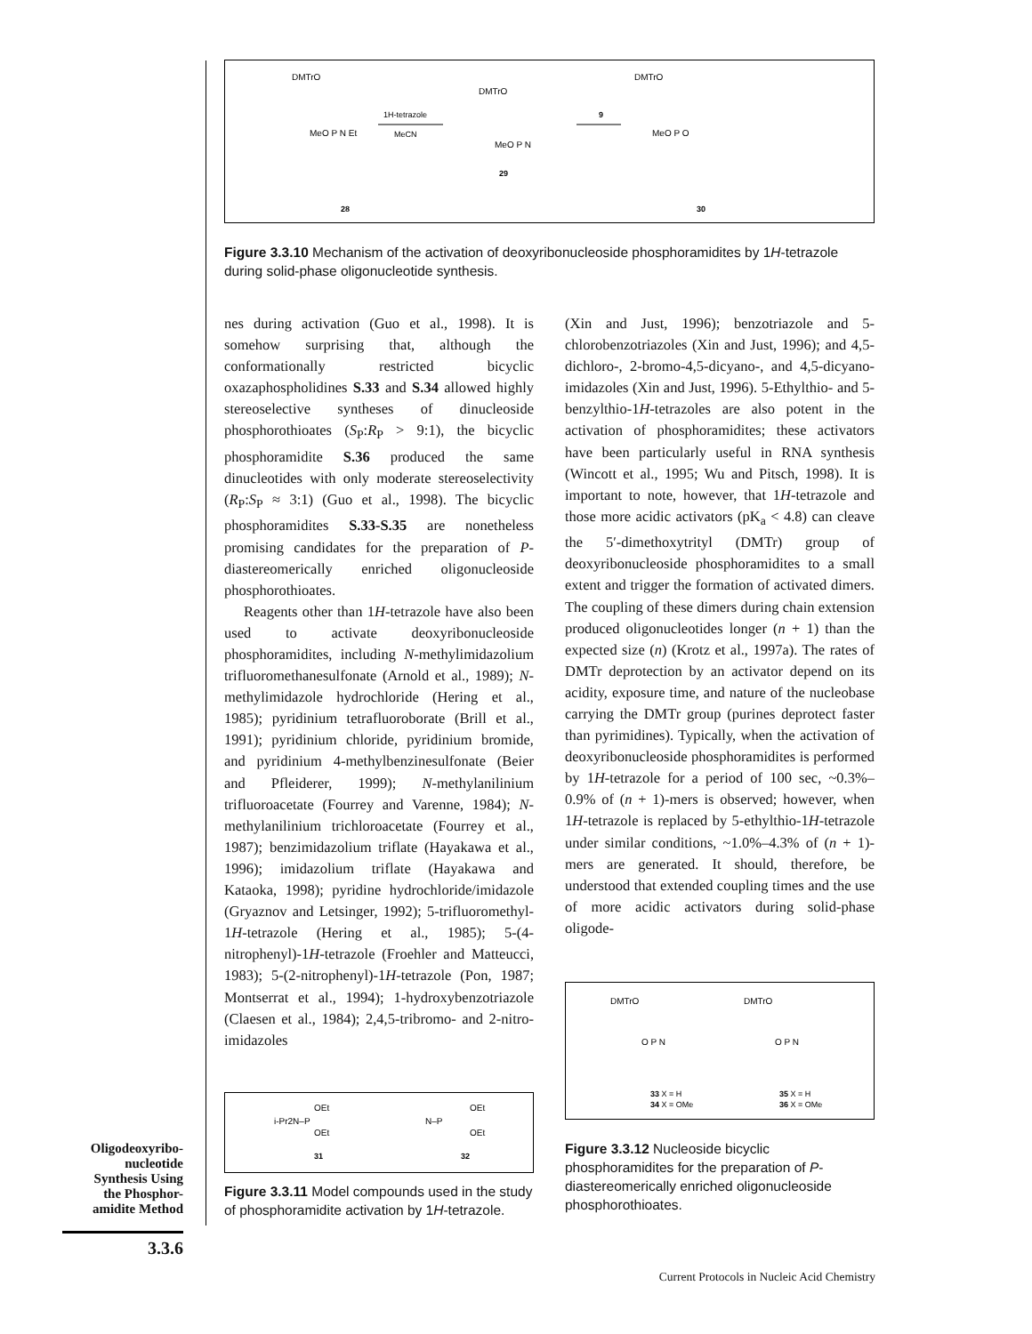DMTrO
MeO P N Et
1H-tetrazole
MeCN
DMTrO
MeO P N
29
9
DMTrO
MeO P O
28
30
Figure 3.3.10 Mechanism of the activation of deoxyribonucleoside phosphoramidites by 1H-tetrazole during solid-phase oligonucleotide synthesis.
nes during activation (Guo et al., 1998). It is somehow surprising that, although the conformationally restricted bicyclic oxazaphospholidines S.33 and S.34 allowed highly stereoselective syntheses of dinucleoside phosphorothioates (S<sub>P</sub>:R<sub>P</sub> > 9:1), the bicyclic phosphoramidite S.36 produced the same dinucleotides with only moderate stereoselectivity (R<sub>P</sub>:S<sub>P</sub> ≈ 3:1) (Guo et al., 1998). The bicyclic phosphoramidites S.33-S.35 are nonetheless promising candidates for the preparation of P-diastereomerically enriched oligonucleoside phosphorothioates.
Reagents other than 1H-tetrazole have also been used to activate deoxyribonucleoside phosphoramidites, including N-methylimidazolium trifluoromethanesulfonate (Arnold et al., 1989); N-methylimidazole hydrochloride (Hering et al., 1985); pyridinium tetrafluoroborate (Brill et al., 1991); pyridinium chloride, pyridinium bromide, and pyridinium 4-methylbenzinesulfonate (Beier and Pfleiderer, 1999); N-methylanilinium trifluoroacetate (Fourrey and Varenne, 1984); N-methylanilinium trichloroacetate (Fourrey et al., 1987); benzimidazolium triflate (Hayakawa et al., 1996); imidazolium triflate (Hayakawa and Kataoka, 1998); pyridine hydrochloride/imidazole (Gryaznov and Letsinger, 1992); 5-trifluoromethyl-1H-tetrazole (Hering et al., 1985); 5-(4-nitrophenyl)-1H-tetrazole (Froehler and Matteucci, 1983); 5-(2-nitrophenyl)-1H-tetrazole (Pon, 1987; Montserrat et al., 1994); 1-hydroxybenzotriazole (Claesen et al., 1984); 2,4,5-tribromo- and 2-nitro-imidazoles
i-Pr2N–P
OEt
OEt
N–P
OEt
OEt
31
32
Figure 3.3.11 Model compounds used in the study of phosphoramidite activation by 1H-tetrazole.
(Xin and Just, 1996); benzotriazole and 5-chlorobenzotriazoles (Xin and Just, 1996); and 4,5-dichloro-, 2-bromo-4,5-dicyano-, and 4,5-dicyano-imidazoles (Xin and Just, 1996). 5-Ethylthio- and 5-benzylthio-1H-tetrazoles are also potent in the activation of phosphoramidites; these activators have been particularly useful in RNA synthesis (Wincott et al., 1995; Wu and Pitsch, 1998). It is important to note, however, that 1H-tetrazole and those more acidic activators (pK<sub>a</sub> < 4.8) can cleave the 5′-dimethoxytrityl (DMTr) group of deoxyribonucleoside phosphoramidites to a small extent and trigger the formation of activated dimers. The coupling of these dimers during chain extension produced oligonucleotides longer (n + 1) than the expected size (n) (Krotz et al., 1997a). The rates of DMTr deprotection by an activator depend on its acidity, exposure time, and nature of the nucleobase carrying the DMTr group (purines deprotect faster than pyrimidines). Typically, when the activation of deoxyribonucleoside phosphoramidites is performed by 1H-tetrazole for a period of 100 sec, ~0.3%–0.9% of (n + 1)-mers is observed; however, when 1H-tetrazole is replaced by 5-ethylthio-1H-tetrazole under similar conditions, ~1.0%–4.3% of (n + 1)-mers are generated. It should, therefore, be understood that extended coupling times and the use of more acidic activators during solid-phase oligode-
DMTrO
DMTrO
O P N
O P N
33 X = H
34 X = OMe
35 X = H
36 X = OMe
Figure 3.3.12 Nucleoside bicyclic phosphoramidites for the preparation of P-diastereomerically enriched oligonucleoside phosphorothioates.
Oligodeoxyribo-
nucleotide
Synthesis Using
the Phosphor-
amidite Method
3.3.6
Current Protocols in Nucleic Acid Chemistry